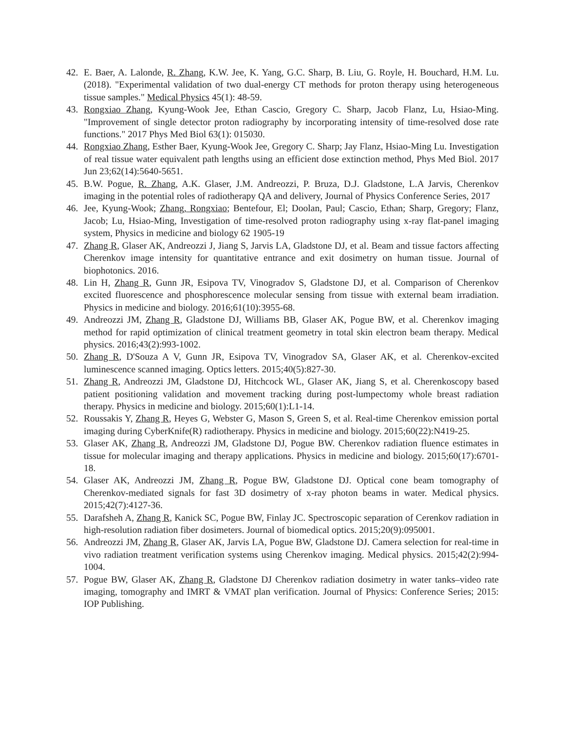42. E. Baer, A. Lalonde, R. Zhang, K.W. Jee, K. Yang, G.C. Sharp, B. Liu, G. Royle, H. Bouchard, H.M. Lu. (2018). "Experimental validation of two dual-energy CT methods for proton therapy using heterogeneous tissue samples." Medical Physics 45(1): 48-59.
43. Rongxiao Zhang, Kyung-Wook Jee, Ethan Cascio, Gregory C. Sharp, Jacob Flanz, Lu, Hsiao-Ming. "Improvement of single detector proton radiography by incorporating intensity of time-resolved dose rate functions." 2017 Phys Med Biol 63(1): 015030.
44. Rongxiao Zhang, Esther Baer, Kyung-Wook Jee, Gregory C. Sharp; Jay Flanz, Hsiao-Ming Lu. Investigation of real tissue water equivalent path lengths using an efficient dose extinction method, Phys Med Biol. 2017 Jun 23;62(14):5640-5651.
45. B.W. Pogue, R. Zhang, A.K. Glaser, J.M. Andreozzi, P. Bruza, D.J. Gladstone, L.A Jarvis, Cherenkov imaging in the potential roles of radiotherapy QA and delivery, Journal of Physics Conference Series, 2017
46. Jee, Kyung-Wook; Zhang, Rongxiao; Bentefour, El; Doolan, Paul; Cascio, Ethan; Sharp, Gregory; Flanz, Jacob; Lu, Hsiao-Ming, Investigation of time-resolved proton radiography using x-ray flat-panel imaging system, Physics in medicine and biology 62 1905-19
47. Zhang R, Glaser AK, Andreozzi J, Jiang S, Jarvis LA, Gladstone DJ, et al. Beam and tissue factors affecting Cherenkov image intensity for quantitative entrance and exit dosimetry on human tissue. Journal of biophotonics. 2016.
48. Lin H, Zhang R, Gunn JR, Esipova TV, Vinogradov S, Gladstone DJ, et al. Comparison of Cherenkov excited fluorescence and phosphorescence molecular sensing from tissue with external beam irradiation. Physics in medicine and biology. 2016;61(10):3955-68.
49. Andreozzi JM, Zhang R, Gladstone DJ, Williams BB, Glaser AK, Pogue BW, et al. Cherenkov imaging method for rapid optimization of clinical treatment geometry in total skin electron beam therapy. Medical physics. 2016;43(2):993-1002.
50. Zhang R, D'Souza A V, Gunn JR, Esipova TV, Vinogradov SA, Glaser AK, et al. Cherenkov-excited luminescence scanned imaging. Optics letters. 2015;40(5):827-30.
51. Zhang R, Andreozzi JM, Gladstone DJ, Hitchcock WL, Glaser AK, Jiang S, et al. Cherenkoscopy based patient positioning validation and movement tracking during post-lumpectomy whole breast radiation therapy. Physics in medicine and biology. 2015;60(1):L1-14.
52. Roussakis Y, Zhang R, Heyes G, Webster G, Mason S, Green S, et al. Real-time Cherenkov emission portal imaging during CyberKnife(R) radiotherapy. Physics in medicine and biology. 2015;60(22):N419-25.
53. Glaser AK, Zhang R, Andreozzi JM, Gladstone DJ, Pogue BW. Cherenkov radiation fluence estimates in tissue for molecular imaging and therapy applications. Physics in medicine and biology. 2015;60(17):6701-18.
54. Glaser AK, Andreozzi JM, Zhang R, Pogue BW, Gladstone DJ. Optical cone beam tomography of Cherenkov-mediated signals for fast 3D dosimetry of x-ray photon beams in water. Medical physics. 2015;42(7):4127-36.
55. Darafsheh A, Zhang R, Kanick SC, Pogue BW, Finlay JC. Spectroscopic separation of Cerenkov radiation in high-resolution radiation fiber dosimeters. Journal of biomedical optics. 2015;20(9):095001.
56. Andreozzi JM, Zhang R, Glaser AK, Jarvis LA, Pogue BW, Gladstone DJ. Camera selection for real-time in vivo radiation treatment verification systems using Cherenkov imaging. Medical physics. 2015;42(2):994-1004.
57. Pogue BW, Glaser AK, Zhang R, Gladstone DJ Cherenkov radiation dosimetry in water tanks–video rate imaging, tomography and IMRT & VMAT plan verification. Journal of Physics: Conference Series; 2015: IOP Publishing.